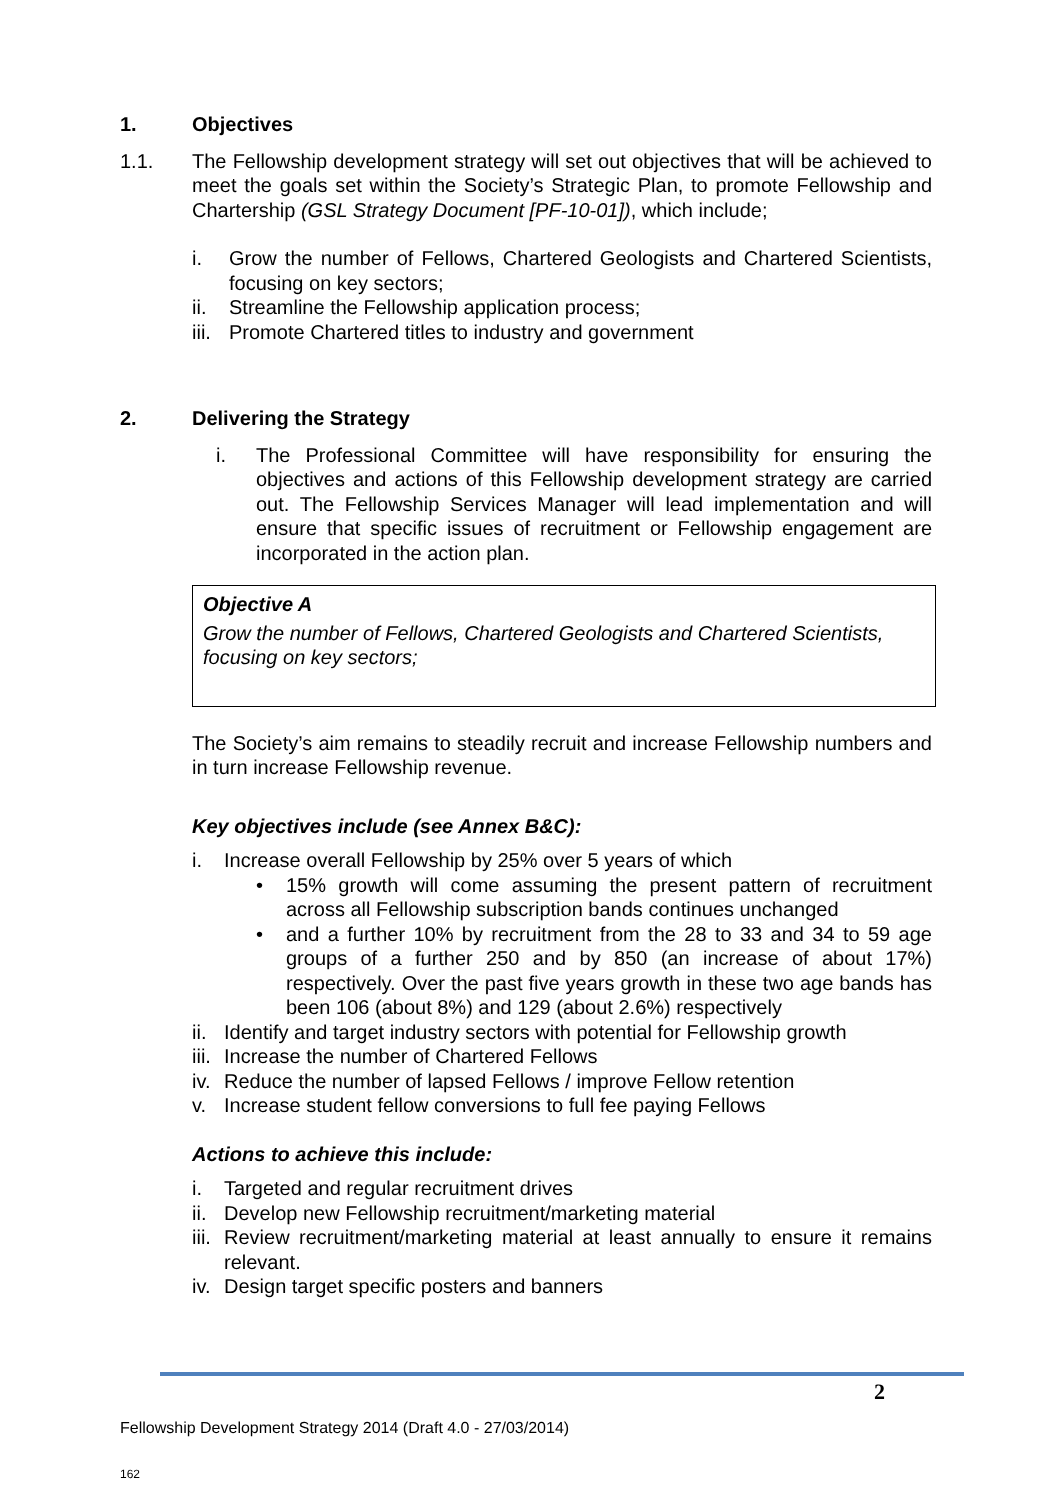1. Objectives
1.1. The Fellowship development strategy will set out objectives that will be achieved to meet the goals set within the Society’s Strategic Plan, to promote Fellowship and Chartership (GSL Strategy Document [PF-10-01]), which include;
i. Grow the number of Fellows, Chartered Geologists and Chartered Scientists, focusing on key sectors;
ii. Streamline the Fellowship application process;
iii.
Promote Chartered titles to industry and government
2. Delivering the Strategy
i. The Professional Committee will have responsibility for ensuring the objectives and actions of this Fellowship development strategy are carried out. The Fellowship Services Manager will lead implementation and will ensure that specific issues of recruitment or Fellowship engagement are incorporated in the action plan.
Objective A
Grow the number of Fellows, Chartered Geologists and Chartered Scientists, focusing on key sectors;
The Society’s aim remains to steadily recruit and increase Fellowship numbers and in turn increase Fellowship revenue.
Key objectives include (see Annex B&C):
i. Increase overall Fellowship by 25% over 5 years of which
• 15% growth will come assuming the present pattern of recruitment across all Fellowship subscription bands continues unchanged
• and a further 10% by recruitment from the 28 to 33 and 34 to 59 age groups of a further 250 and by 850 (an increase of about 17%) respectively. Over the past five years growth in these two age bands has been 106 (about 8%) and 129 (about 2.6%) respectively
ii.
Identify and target industry sectors with potential for Fellowship growth
iii.
Increase the number of Chartered Fellows
iv.
Reduce the number of lapsed Fellows / improve Fellow retention
v. Increase student fellow conversions to full fee paying Fellows
Actions to achieve this include:
i. Targeted and regular recruitment drives
ii.
Develop new Fellowship recruitment/marketing material
iii.
Review recruitment/marketing material at least annually to ensure it remains relevant.
iv.
Design target specific posters and banners
2
Fellowship Development Strategy 2014 (Draft 4.0 - 27/03/2014)
162